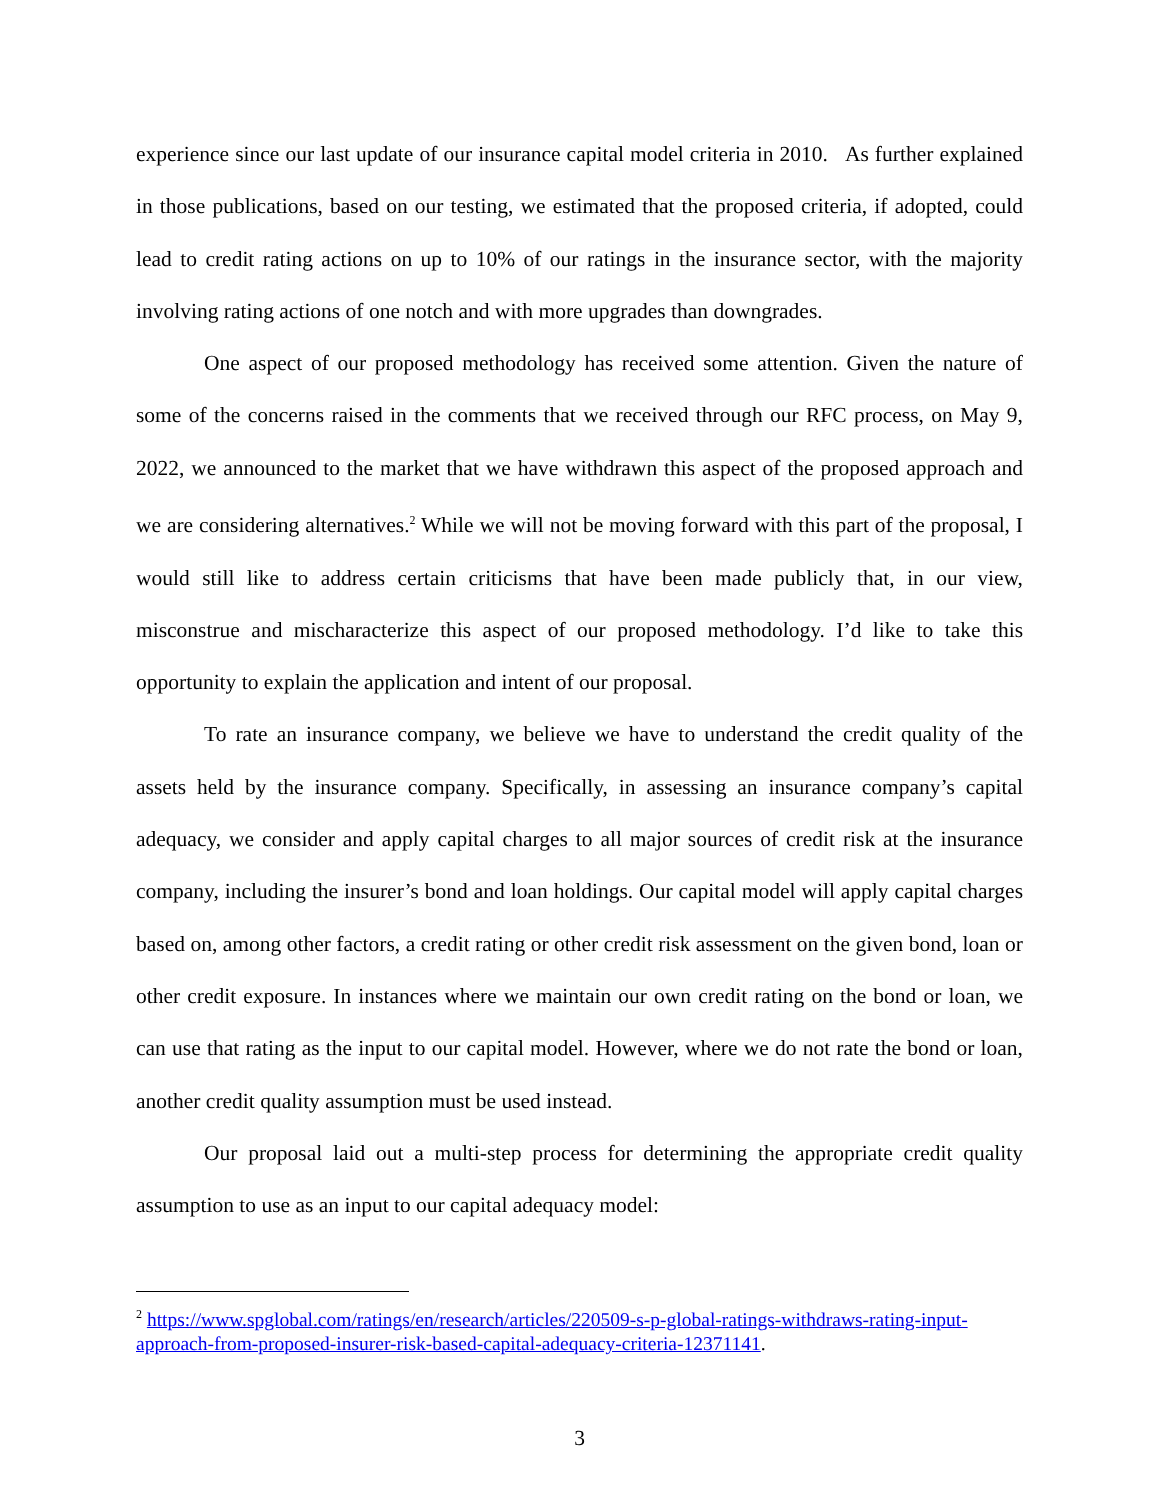experience since our last update of our insurance capital model criteria in 2010. As further explained in those publications, based on our testing, we estimated that the proposed criteria, if adopted, could lead to credit rating actions on up to 10% of our ratings in the insurance sector, with the majority involving rating actions of one notch and with more upgrades than downgrades.
One aspect of our proposed methodology has received some attention. Given the nature of some of the concerns raised in the comments that we received through our RFC process, on May 9, 2022, we announced to the market that we have withdrawn this aspect of the proposed approach and we are considering alternatives.<sup>2</sup> While we will not be moving forward with this part of the proposal, I would still like to address certain criticisms that have been made publicly that, in our view, misconstrue and mischaracterize this aspect of our proposed methodology. I’d like to take this opportunity to explain the application and intent of our proposal.
To rate an insurance company, we believe we have to understand the credit quality of the assets held by the insurance company. Specifically, in assessing an insurance company’s capital adequacy, we consider and apply capital charges to all major sources of credit risk at the insurance company, including the insurer’s bond and loan holdings. Our capital model will apply capital charges based on, among other factors, a credit rating or other credit risk assessment on the given bond, loan or other credit exposure. In instances where we maintain our own credit rating on the bond or loan, we can use that rating as the input to our capital model. However, where we do not rate the bond or loan, another credit quality assumption must be used instead.
Our proposal laid out a multi-step process for determining the appropriate credit quality assumption to use as an input to our capital adequacy model:
<sup>2</sup> https://www.spglobal.com/ratings/en/research/articles/220509-s-p-global-ratings-withdraws-rating-input-approach-from-proposed-insurer-risk-based-capital-adequacy-criteria-12371141.
3